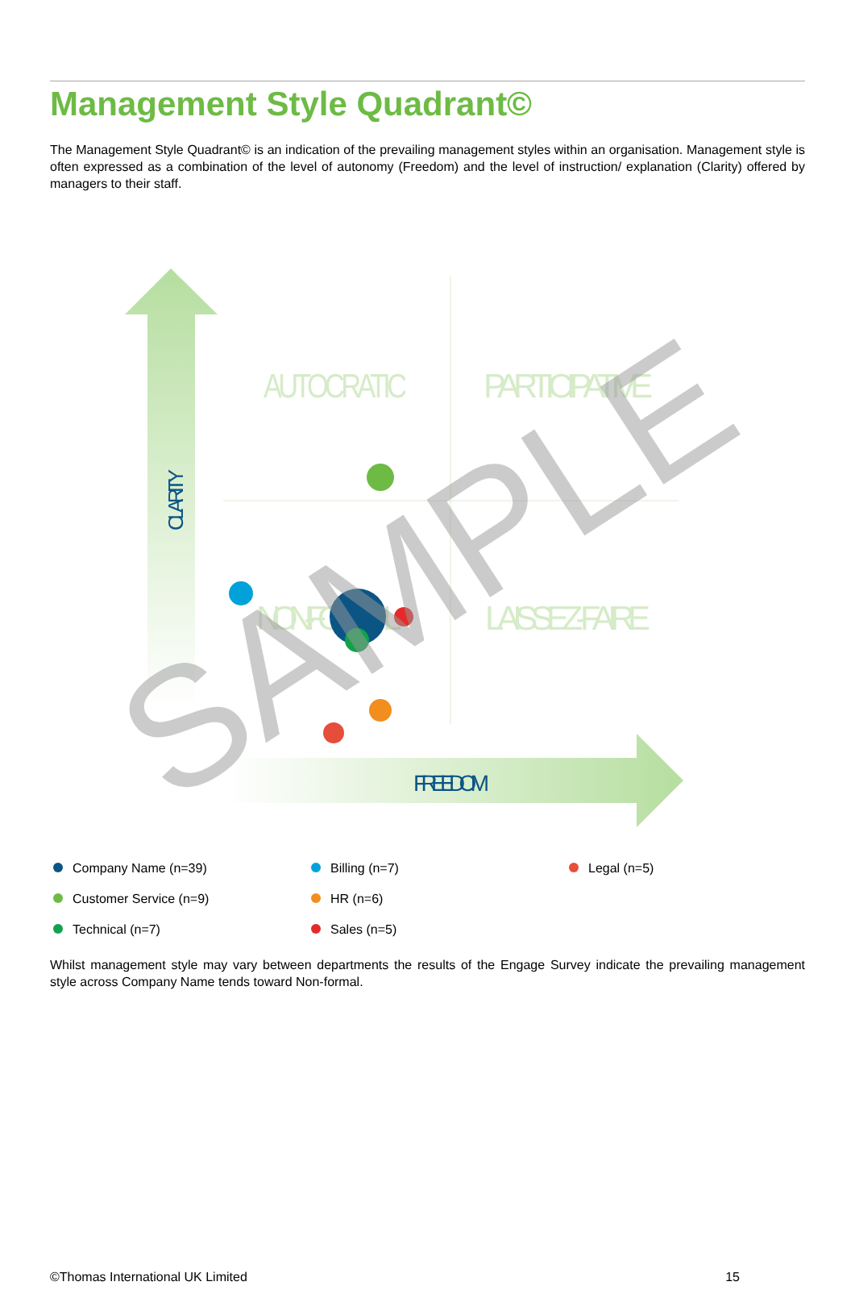Management Style Quadrant©
The Management Style Quadrant© is an indication of the prevailing management styles within an organisation. Management style is often expressed as a combination of the level of autonomy (Freedom) and the level of instruction/ explanation (Clarity) offered by managers to their staff.
AUTOCRATIC
PARTICIPATIVE
NON-FORMAL
LAISSEZ-FAIRE
CLARITY
FREEDOM
SAMPLE
Company Name (n=39)
Billing (n=7)
Legal (n=5)
Customer Service (n=9)
HR (n=6)
Technical (n=7)
Sales (n=5)
Whilst management style may vary between departments the results of the Engage Survey indicate the prevailing management style across Company Name tends toward Non-formal.
©Thomas International UK Limited 15